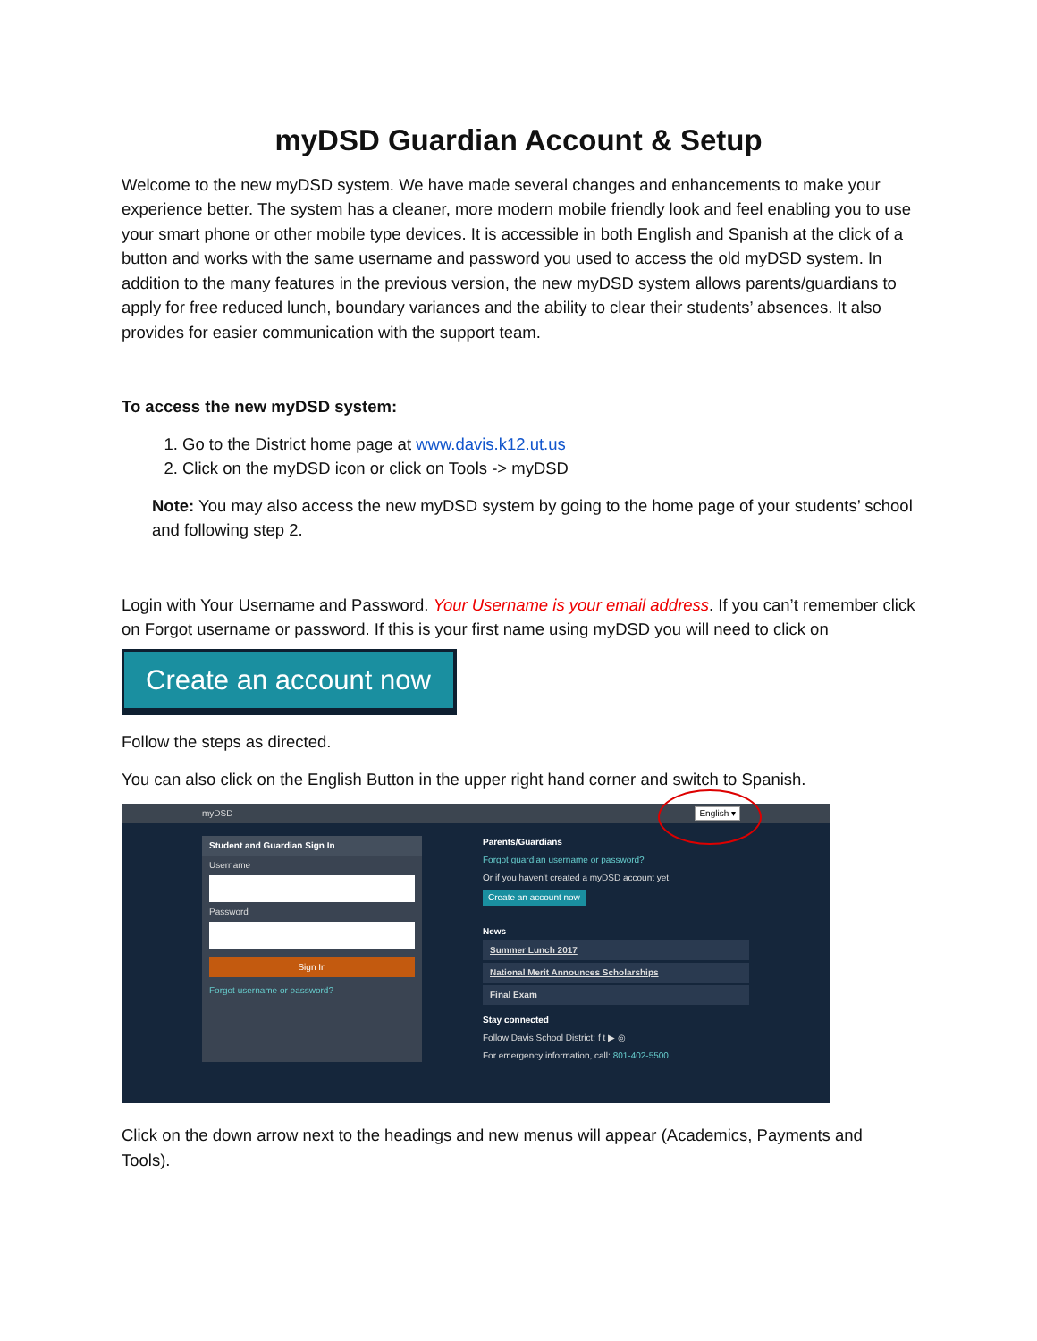myDSD Guardian Account & Setup
Welcome to the new myDSD system. We have made several changes and enhancements to make your experience better. The system has a cleaner, more modern mobile friendly look and feel enabling you to use your smart phone or other mobile type devices. It is accessible in both English and Spanish at the click of a button and works with the same username and password you used to access the old myDSD system. In addition to the many features in the previous version, the new myDSD system allows parents/guardians to apply for free reduced lunch, boundary variances and the ability to clear their students’ absences. It also provides for easier communication with the support team.
To access the new myDSD system:
1. Go to the District home page at www.davis.k12.ut.us
2. Click on the myDSD icon or click on Tools -> myDSD
Note: You may also access the new myDSD system by going to the home page of your students’ school and following step 2.
Login with Your Username and Password. Your Username is your email address. If you can’t remember click on Forgot username or password. If this is your first name using myDSD you will need to click on
Create an account now
Follow the steps as directed.
You can also click on the English Button in the upper right hand corner and switch to Spanish.
myDSD English ▾
Student and Guardian Sign In
Username
Password
Sign In
Forgot username or password?
Parents/Guardians
Forgot guardian username or password?
Or if you haven't created a myDSD account yet,
Create an account now
News
Summer Lunch 2017
National Merit Announces Scholarships
Final Exam
Stay connected
Follow Davis School District: f t ▶ ◎
For emergency information, call: 801-402-5500
Click on the down arrow next to the headings and new menus will appear (Academics, Payments and Tools).